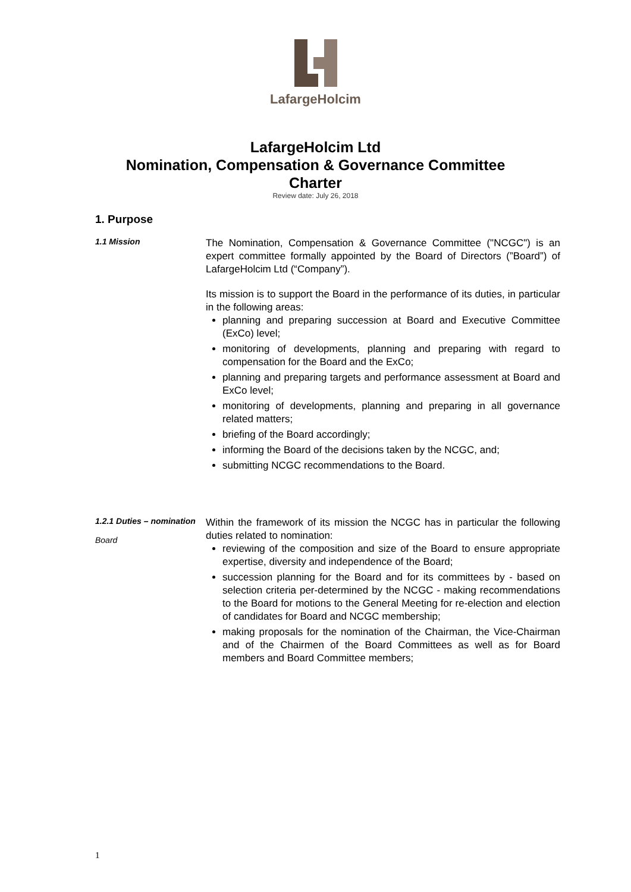LafargeHolcim
LafargeHolcim Ltd
Nomination, Compensation & Governance Committee
Charter
Review date: July 26, 2018
1. Purpose
1.1 Mission
The Nomination, Compensation & Governance Committee ("NCGC") is an expert committee formally appointed by the Board of Directors (”Board”) of LafargeHolcim Ltd (“Company”).
Its mission is to support the Board in the performance of its duties, in particular in the following areas:
planning and preparing succession at Board and Executive Committee (ExCo) level;
monitoring of developments, planning and preparing with regard to compensation for the Board and the ExCo;
planning and preparing targets and performance assessment at Board and ExCo level;
monitoring of developments, planning and preparing in all governance related matters;
briefing of the Board accordingly;
informing the Board of the decisions taken by the NCGC, and;
submitting NCGC recommendations to the Board.
1.2.1 Duties – nomination
Board
Within the framework of its mission the NCGC has in particular the following duties related to nomination:
reviewing of the composition and size of the Board to ensure appropriate expertise, diversity and independence of the Board;
succession planning for the Board and for its committees by - based on selection criteria per-determined by the NCGC - making recommendations to the Board for motions to the General Meeting for re-election and election of candidates for Board and NCGC membership;
making proposals for the nomination of the Chairman, the Vice-Chairman and of the Chairmen of the Board Committees as well as for Board members and Board Committee members;
1